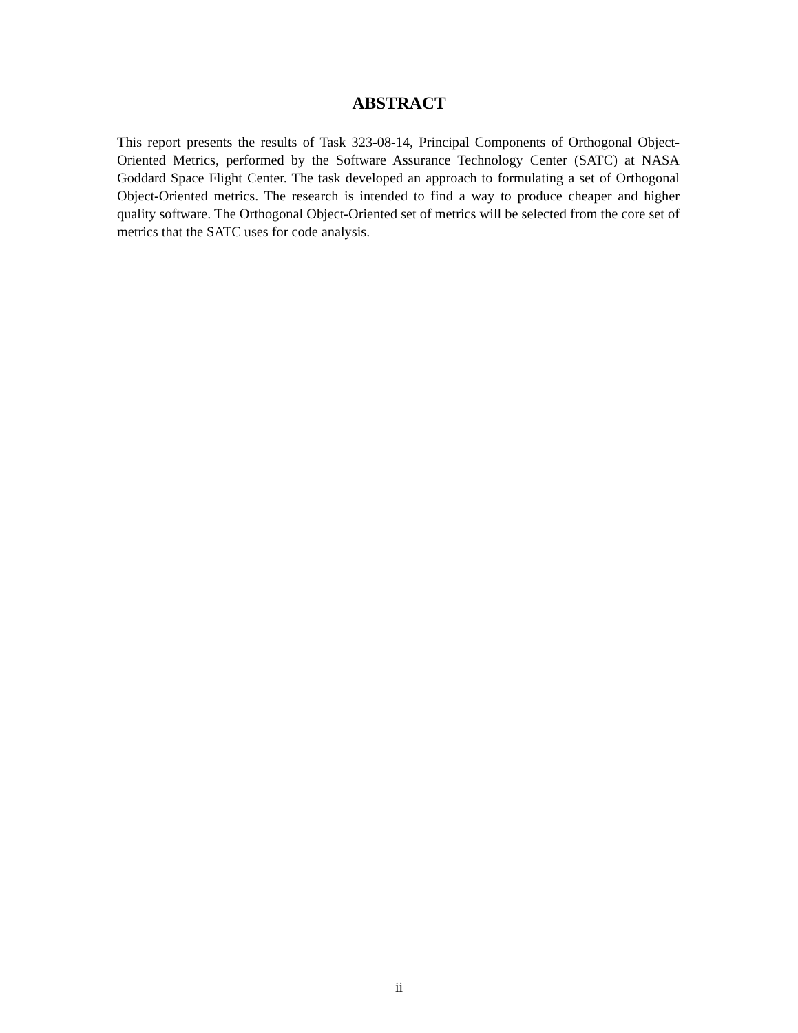ABSTRACT
This report presents the results of Task 323-08-14, Principal Components of Orthogonal Object-Oriented Metrics, performed by the Software Assurance Technology Center (SATC) at NASA Goddard Space Flight Center. The task developed an approach to formulating a set of Orthogonal Object-Oriented metrics. The research is intended to find a way to produce cheaper and higher quality software. The Orthogonal Object-Oriented set of metrics will be selected from the core set of metrics that the SATC uses for code analysis.
ii